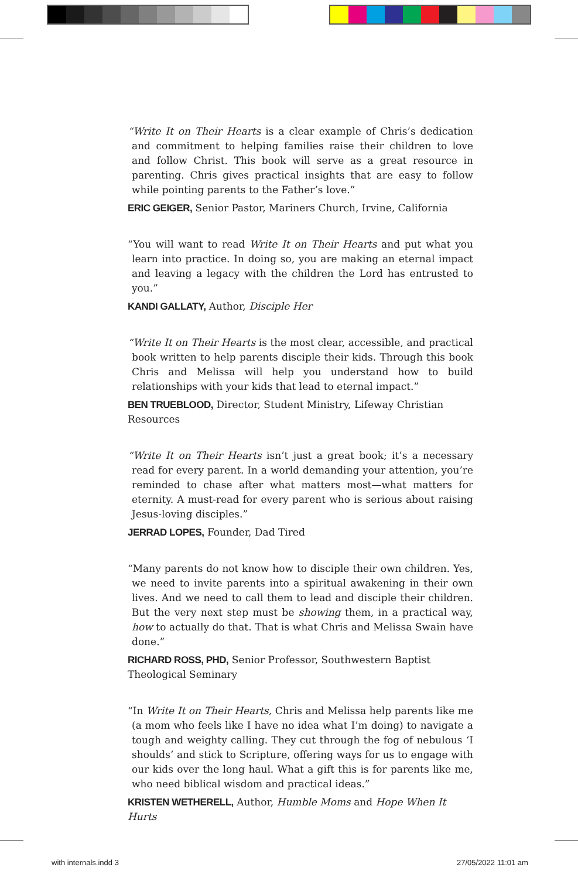“Write It on Their Hearts is a clear example of Chris’s dedication and commitment to helping families raise their children to love and follow Christ. This book will serve as a great resource in parenting. Chris gives practical insights that are easy to follow while pointing parents to the Father’s love.”
ERIC GEIGER, Senior Pastor, Mariners Church, Irvine, California
“You will want to read Write It on Their Hearts and put what you learn into practice. In doing so, you are making an eternal impact and leaving a legacy with the children the Lord has entrusted to you.”
KANDI GALLATY, Author, Disciple Her
“Write It on Their Hearts is the most clear, accessible, and practical book written to help parents disciple their kids. Through this book Chris and Melissa will help you understand how to build relationships with your kids that lead to eternal impact.”
BEN TRUEBLOOD, Director, Student Ministry, Lifeway Christian Resources
“Write It on Their Hearts isn’t just a great book; it’s a necessary read for every parent. In a world demanding your attention, you’re reminded to chase after what matters most—what matters for eternity. A must-read for every parent who is serious about raising Jesus-loving disciples.”
JERRAD LOPES, Founder, Dad Tired
“Many parents do not know how to disciple their own children. Yes, we need to invite parents into a spiritual awakening in their own lives. And we need to call them to lead and disciple their children. But the very next step must be showing them, in a practical way, how to actually do that. That is what Chris and Melissa Swain have done.”
RICHARD ROSS, PHD, Senior Professor, Southwestern Baptist Theological Seminary
“In Write It on Their Hearts, Chris and Melissa help parents like me (a mom who feels like I have no idea what I’m doing) to navigate a tough and weighty calling. They cut through the fog of nebulous ‘I shoulds’ and stick to Scripture, offering ways for us to engage with our kids over the long haul. What a gift this is for parents like me, who need biblical wisdom and practical ideas.”
KRISTEN WETHERELL, Author, Humble Moms and Hope When It Hurts
with internals.indd 3 27/05/2022 11:01 am